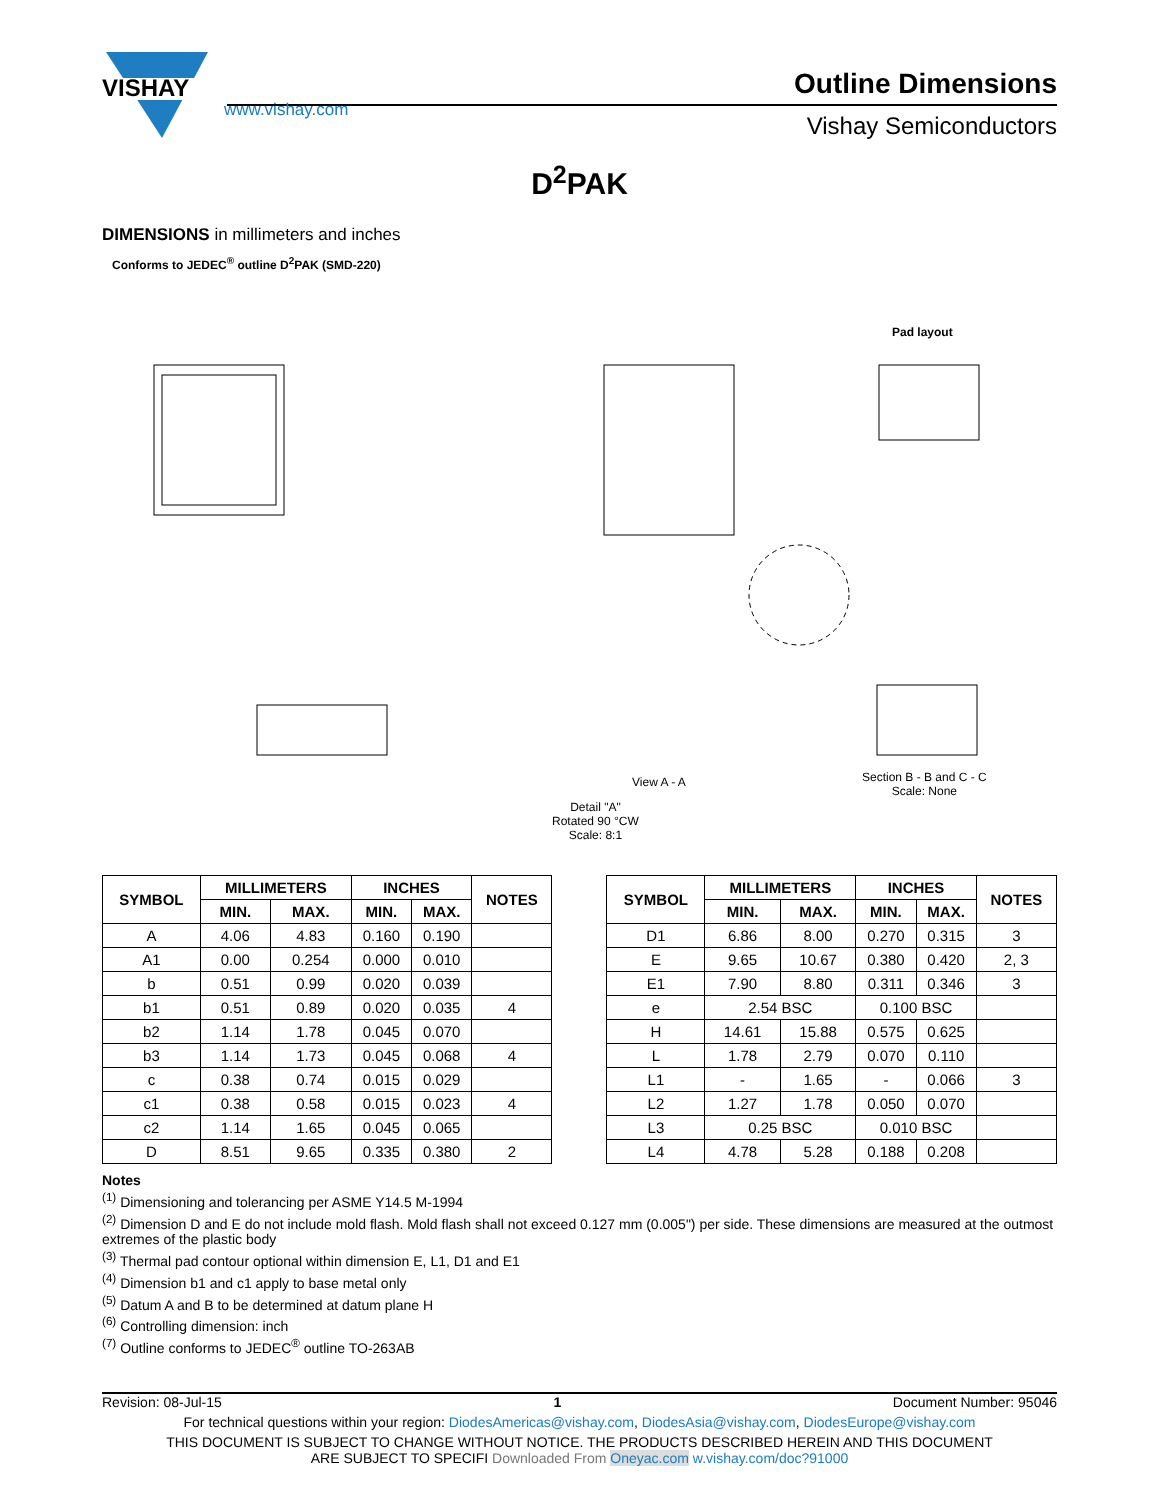VISHAY
Outline Dimensions
Vishay Semiconductors
www.vishay.com
D<sup>2</sup>PAK
DIMENSIONS in millimeters and inches
Conforms to JEDEC<sup>®</sup> outline D<sup>2</sup>PAK (SMD-220)
Pad layout
Detail "A"
Rotated 90 °CW
Scale: 8:1
Section B - B and C - C
Scale: None
View A - A
| SYMBOL | MILLIMETERS | | INCHES | | NOTES | | SYMBOL | MILLIMETERS | | INCHES | | NOTES |
| | MIN. | MAX. | MIN. | MAX. | | | | MIN. | MAX. | MIN. | MAX. | |
| A | 4.06 | 4.83 | 0.160 | 0.190 | | | D1 | 6.86 | 8.00 | 0.270 | 0.315 | 3 |
| A1 | 0.00 | 0.254 | 0.000 | 0.010 | | | E | 9.65 | 10.67 | 0.380 | 0.420 | 2, 3 |
| b | 0.51 | 0.99 | 0.020 | 0.039 | | | E1 | 7.90 | 8.80 | 0.311 | 0.346 | 3 |
| b1 | 0.51 | 0.89 | 0.020 | 0.035 | 4 | | e | 2.54 BSC | | 0.100 BSC | | |
| b2 | 1.14 | 1.78 | 0.045 | 0.070 | | | H | 14.61 | 15.88 | 0.575 | 0.625 | |
| b3 | 1.14 | 1.73 | 0.045 | 0.068 | 4 | | L | 1.78 | 2.79 | 0.070 | 0.110 | |
| c | 0.38 | 0.74 | 0.015 | 0.029 | | | L1 | - | 1.65 | - | 0.066 | 3 |
| c1 | 0.38 | 0.58 | 0.015 | 0.023 | 4 | | L2 | 1.27 | 1.78 | 0.050 | 0.070 | |
| c2 | 1.14 | 1.65 | 0.045 | 0.065 | | | L3 | 0.25 BSC | | 0.010 BSC | | |
| D | 8.51 | 9.65 | 0.335 | 0.380 | 2 | | L4 | 4.78 | 5.28 | 0.188 | 0.208 | |
Notes
<sup>(1)</sup> Dimensioning and tolerancing per ASME Y14.5 M-1994
<sup>(2)</sup> Dimension D and E do not include mold flash. Mold flash shall not exceed 0.127 mm (0.005") per side. These dimensions are measured at the outmost extremes of the plastic body
<sup>(3)</sup> Thermal pad contour optional within dimension E, L1, D1 and E1
<sup>(4)</sup> Dimension b1 and c1 apply to base metal only
<sup>(5)</sup> Datum A and B to be determined at datum plane H
<sup>(6)</sup> Controlling dimension: inch
<sup>(7)</sup> Outline conforms to JEDEC<sup>®</sup> outline TO-263AB
Revision: 08-Jul-15 1 Document Number: 95046
For technical questions within your region: DiodesAmericas@vishay.com, DiodesAsia@vishay.com, DiodesEurope@vishay.com
THIS DOCUMENT IS SUBJECT TO CHANGE WITHOUT NOTICE. THE PRODUCTS DESCRIBED HEREIN AND THIS DOCUMENT
ARE SUBJECT TO SPECIFI Downloaded From Oneyac.com w.vishay.com/doc?91000